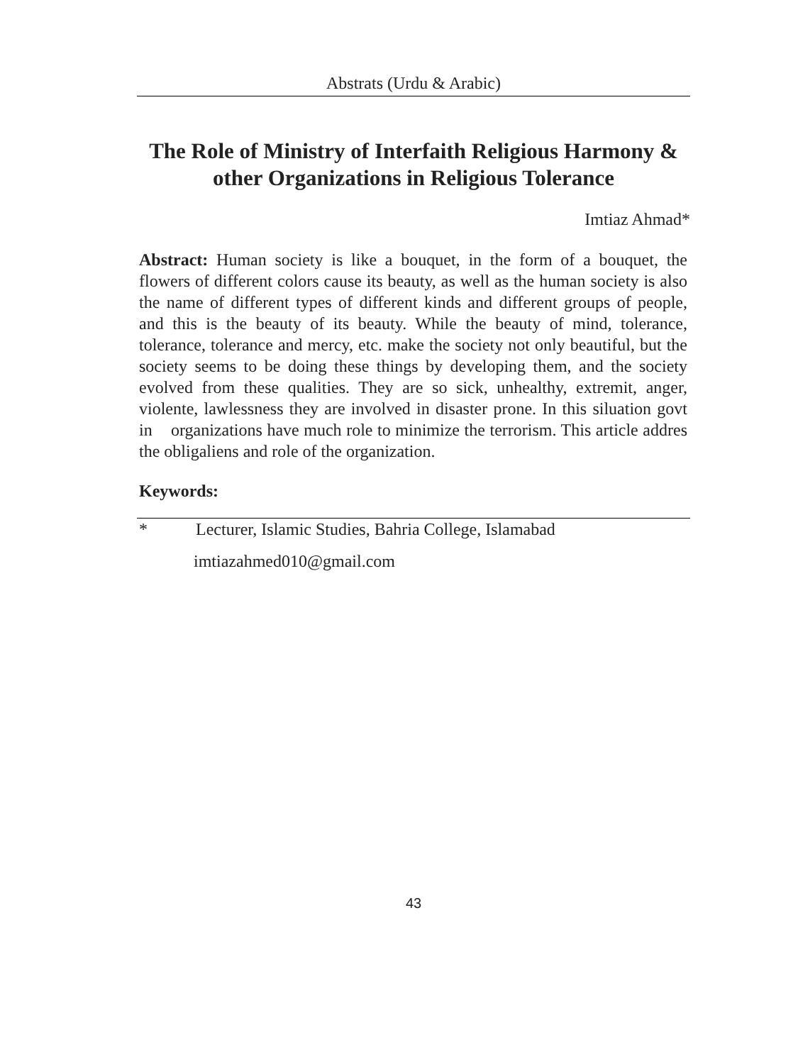Abstrats (Urdu & Arabic)
The Role of Ministry of Interfaith Religious Harmony & other Organizations in Religious Tolerance
Imtiaz Ahmad*
Abstract: Human society is like a bouquet, in the form of a bouquet, the flowers of different colors cause its beauty, as well as the human society is also the name of different types of different kinds and different groups of people, and this is the beauty of its beauty. While the beauty of mind, tolerance, tolerance, tolerance and mercy, etc. make the society not only beautiful, but the society seems to be doing these things by developing them, and the society evolved from these qualities. They are so sick, unhealthy, extremit, anger, violente, lawlessness they are involved in disaster prone. In this siluation govt in organizations have much role to minimize the terrorism. This article addres the obligaliens and role of the organization.
Keywords:
* Lecturer, Islamic Studies, Bahria College, Islamabad
imtiazahmed010@gmail.com
43